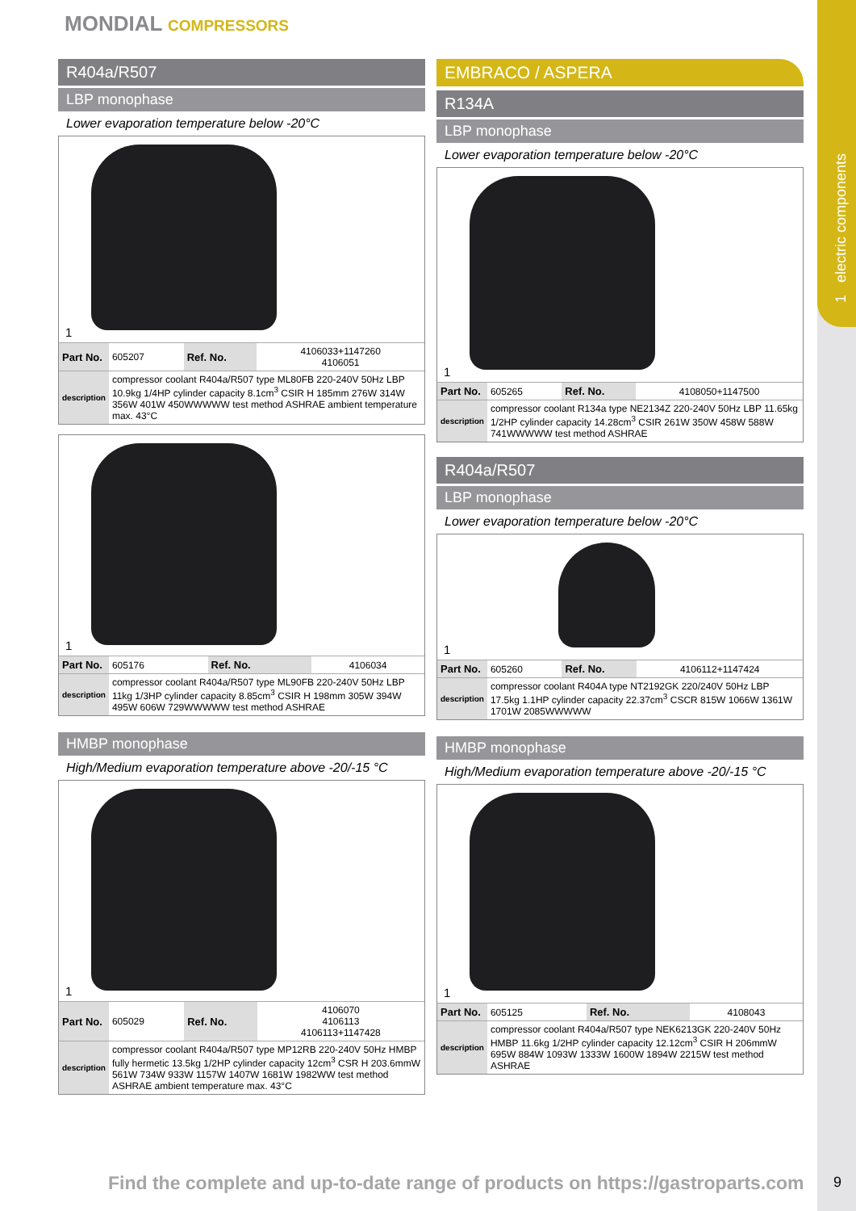1 electric components
MONDIAL COMPRESSORS
R404a/R507
LBP monophase
Lower evaporation temperature below -20°C
1
| Part No. | 605207 | Ref. No. | 4106033+1147260 4106051 |
| description | compressor coolant R404a/R507 type ML80FB 220-240V 50Hz LBP 10.9kg 1/4HP cylinder capacity 8.1cm<sup>3</sup> CSIR H 185mm 276W 314W 356W 401W 450WWWWW test method ASHRAE ambient temperature max. 43°C | | |
1
| Part No. | 605176 | Ref. No. | 4106034 |
| description | compressor coolant R404a/R507 type ML90FB 220-240V 50Hz LBP 11kg 1/3HP cylinder capacity 8.85cm<sup>3</sup> CSIR H 198mm 305W 394W 495W 606W 729WWWWW test method ASHRAE | | |
HMBP monophase
High/Medium evaporation temperature above -20/-15 °C
1
| Part No. | 605029 | Ref. No. | 4106070 4106113 4106113+1147428 |
| description | compressor coolant R404a/R507 type MP12RB 220-240V 50Hz HMBP fully hermetic 13.5kg 1/2HP cylinder capacity 12cm<sup>3</sup> CSR H 203.6mmW 561W 734W 933W 1157W 1407W 1681W 1982WW test method ASHRAE ambient temperature max. 43°C | | |
EMBRACO / ASPERA
R134A
LBP monophase
Lower evaporation temperature below -20°C
1
| Part No. | 605265 | Ref. No. | 4108050+1147500 |
| description | compressor coolant R134a type NE2134Z 220-240V 50Hz LBP 11.65kg 1/2HP cylinder capacity 14.28cm<sup>3</sup> CSIR 261W 350W 458W 588W 741WWWWW test method ASHRAE | | |
R404a/R507
LBP monophase
Lower evaporation temperature below -20°C
1
| Part No. | 605260 | Ref. No. | 4106112+1147424 |
| description | compressor coolant R404A type NT2192GK 220/240V 50Hz LBP 17.5kg 1.1HP cylinder capacity 22.37cm<sup>3</sup> CSCR 815W 1066W 1361W 1701W 2085WWWWW | | |
HMBP monophase
High/Medium evaporation temperature above -20/-15 °C
1
| Part No. | 605125 | Ref. No. | 4108043 |
| description | compressor coolant R404a/R507 type NEK6213GK 220-240V 50Hz HMBP 11.6kg 1/2HP cylinder capacity 12.12cm<sup>3</sup> CSIR H 206mmW 695W 884W 1093W 1333W 1600W 1894W 2215W test method ASHRAE | | |
Find the complete and up-to-date range of products on https://gastroparts.com
9